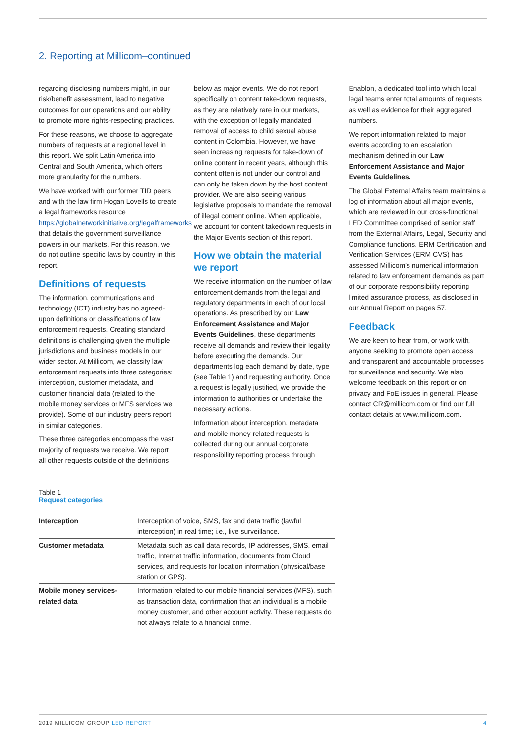2. Reporting at Millicom–continued
regarding disclosing numbers might, in our risk/benefit assessment, lead to negative outcomes for our operations and our ability to promote more rights-respecting practices.
For these reasons, we choose to aggregate numbers of requests at a regional level in this report. We split Latin America into Central and South America, which offers more granularity for the numbers.
We have worked with our former TID peers and with the law firm Hogan Lovells to create a legal frameworks resource https://globalnetworkinitiative.org/legalframeworks that details the government surveillance powers in our markets. For this reason, we do not outline specific laws by country in this report.
Definitions of requests
The information, communications and technology (ICT) industry has no agreed-upon definitions or classifications of law enforcement requests. Creating standard definitions is challenging given the multiple jurisdictions and business models in our wider sector. At Millicom, we classify law enforcement requests into three categories: interception, customer metadata, and customer financial data (related to the mobile money services or MFS services we provide). Some of our industry peers report in similar categories.
These three categories encompass the vast majority of requests we receive. We report all other requests outside of the definitions
below as major events. We do not report specifically on content take-down requests, as they are relatively rare in our markets, with the exception of legally mandated removal of access to child sexual abuse content in Colombia. However, we have seen increasing requests for take-down of online content in recent years, although this content often is not under our control and can only be taken down by the host content provider. We are also seeing various legislative proposals to mandate the removal of illegal content online. When applicable, we account for content takedown requests in the Major Events section of this report.
How we obtain the material we report
We receive information on the number of law enforcement demands from the legal and regulatory departments in each of our local operations. As prescribed by our Law Enforcement Assistance and Major Events Guidelines, these departments receive all demands and review their legality before executing the demands. Our departments log each demand by date, type (see Table 1) and requesting authority. Once a request is legally justified, we provide the information to authorities or undertake the necessary actions.
Information about interception, metadata and mobile money-related requests is collected during our annual corporate responsibility reporting process through
Enablon, a dedicated tool into which local legal teams enter total amounts of requests as well as evidence for their aggregated numbers.
We report information related to major events according to an escalation mechanism defined in our Law Enforcement Assistance and Major Events Guidelines.
The Global External Affairs team maintains a log of information about all major events, which are reviewed in our cross-functional LED Committee comprised of senior staff from the External Affairs, Legal, Security and Compliance functions. ERM Certification and Verification Services (ERM CVS) has assessed Millicom’s numerical information related to law enforcement demands as part of our corporate responsibility reporting limited assurance process, as disclosed in our Annual Report on pages 57.
Feedback
We are keen to hear from, or work with, anyone seeking to promote open access and transparent and accountable processes for surveillance and security. We also welcome feedback on this report or on privacy and FoE issues in general. Please contact CR@millicom.com or find our full contact details at www.millicom.com.
Table 1
Request categories
| Interception | Interception of voice, SMS, fax and data traffic (lawful interception) in real time; i.e., live surveillance. |
| Customer metadata | Metadata such as call data records, IP addresses, SMS, email traffic, Internet traffic information, documents from Cloud services, and requests for location information (physical/base station or GPS). |
| Mobile money services-related data | Information related to our mobile financial services (MFS), such as transaction data, confirmation that an individual is a mobile money customer, and other account activity. These requests do not always relate to a financial crime. |
2019 MILLICOM GROUP LED REPORT 4